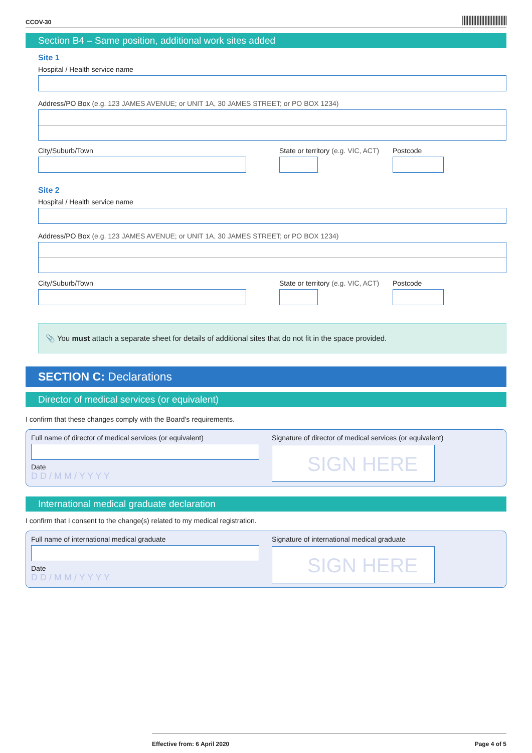CCOV-30 ||||||||||||||||||||||||||||
Section B4 – Same position, additional work sites added
Site 1
Hospital / Health service name
Address/PO Box (e.g. 123 JAMES AVENUE; or UNIT 1A, 30 JAMES STREET; or PO BOX 1234)
City/Suburb/Town State or territory (e.g. VIC, ACT)
Postcode
Site 2
Hospital / Health service name
Address/PO Box (e.g. 123 JAMES AVENUE; or UNIT 1A, 30 JAMES STREET; or PO BOX 1234)
City/Suburb/Town State or territory (e.g. VIC, ACT)
Postcode
📎 You must attach a separate sheet for details of additional sites that do not fit in the space provided.
SECTION C: Declarations
Director of medical services (or equivalent)
I confirm that these changes comply with the Board’s requirements.
Full name of director of medical services (or equivalent)
Date
D D / M M / Y Y Y Y
Signature of director of medical services (or equivalent)
SIGN HERE
International medical graduate declaration
I confirm that I consent to the change(s) related to my medical registration.
Full name of international medical graduate
Date
D D / M M / Y Y Y Y
Signature of international medical graduate
SIGN HERE
Effective from: 6 April 2020 Page 4 of 5